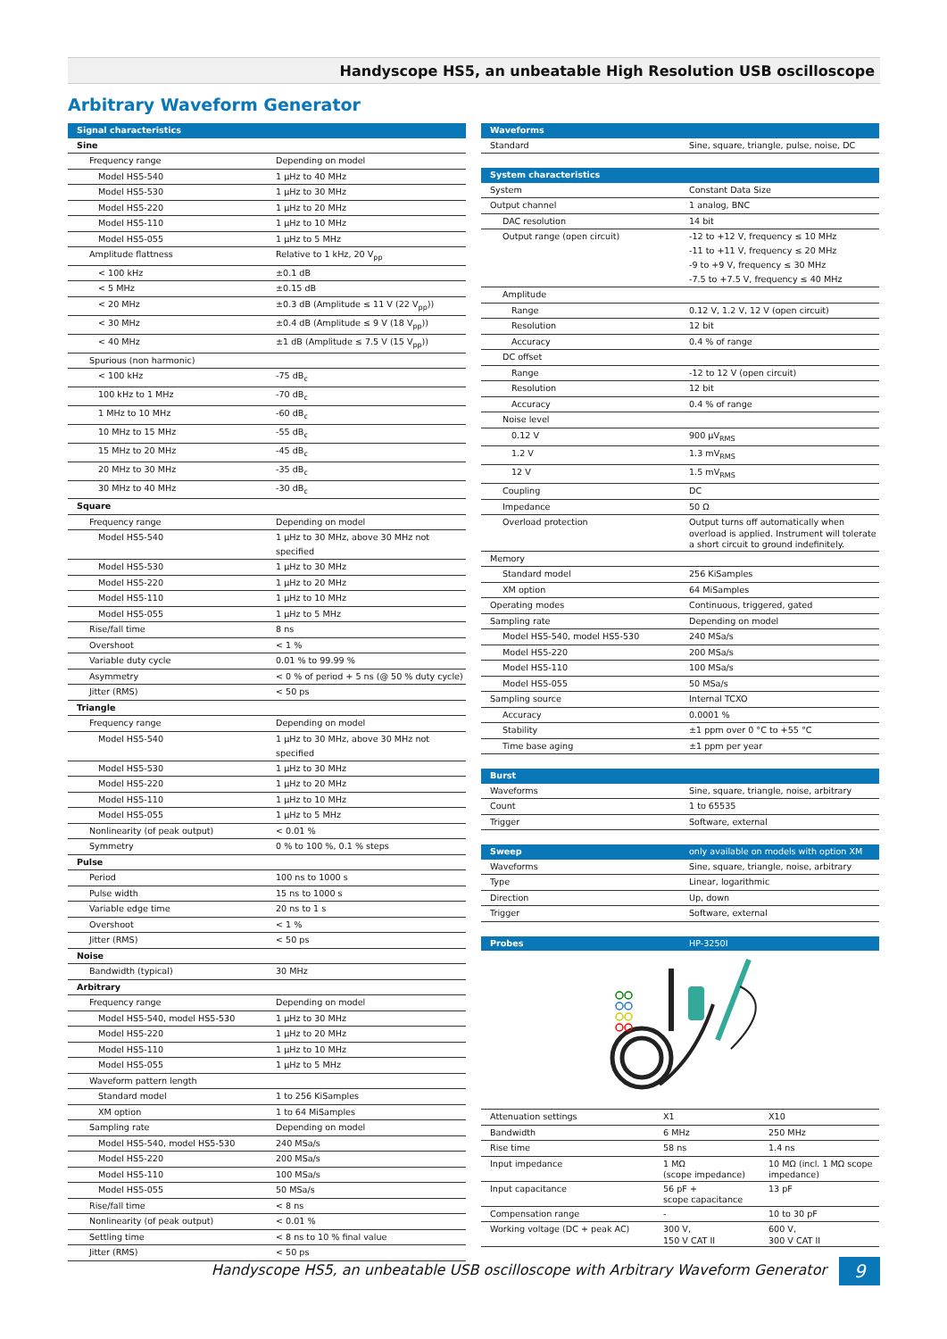Handyscope HS5, an unbeatable High Resolution USB oscilloscope
Arbitrary Waveform Generator
| Signal characteristics | |
| --- | --- |
| Sine | |
| Frequency range | Depending on model |
| Model HS5-540 | 1 µHz to 40 MHz |
| Model HS5-530 | 1 µHz to 30 MHz |
| Model HS5-220 | 1 µHz to 20 MHz |
| Model HS5-110 | 1 µHz to 10 MHz |
| Model HS5-055 | 1 µHz to 5 MHz |
| Amplitude flattness | Relative to 1 kHz, 20 V<sub>pp</sub> |
| < 100 kHz | ±0.1 dB |
| < 5 MHz | ±0.15 dB |
| < 20 MHz | ±0.3 dB (Amplitude ≤ 11 V (22 V<sub>pp</sub>)) |
| < 30 MHz | ±0.4 dB (Amplitude ≤ 9 V (18 V<sub>pp</sub>)) |
| < 40 MHz | ±1 dB (Amplitude ≤ 7.5 V (15 V<sub>pp</sub>)) |
| Spurious (non harmonic) | |
| < 100 kHz | -75 dB<sub>c</sub> |
| 100 kHz to 1 MHz | -70 dB<sub>c</sub> |
| 1 MHz to 10 MHz | -60 dB<sub>c</sub> |
| 10 MHz to 15 MHz | -55 dB<sub>c</sub> |
| 15 MHz to 20 MHz | -45 dB<sub>c</sub> |
| 20 MHz to 30 MHz | -35 dB<sub>c</sub> |
| 30 MHz to 40 MHz | -30 dB<sub>c</sub> |
| Square | |
| Frequency range | Depending on model |
| Model HS5-540 | 1 µHz to 30 MHz, above 30 MHz not specified |
| Model HS5-530 | 1 µHz to 30 MHz |
| Model HS5-220 | 1 µHz to 20 MHz |
| Model HS5-110 | 1 µHz to 10 MHz |
| Model HS5-055 | 1 µHz to 5 MHz |
| Rise/fall time | 8 ns |
| Overshoot | < 1 % |
| Variable duty cycle | 0.01 % to 99.99 % |
| Asymmetry | < 0 % of period + 5 ns (@ 50 % duty cycle) |
| Jitter (RMS) | < 50 ps |
| Triangle | |
| Frequency range | Depending on model |
| Model HS5-540 | 1 µHz to 30 MHz, above 30 MHz not specified |
| Model HS5-530 | 1 µHz to 30 MHz |
| Model HS5-220 | 1 µHz to 20 MHz |
| Model HS5-110 | 1 µHz to 10 MHz |
| Model HS5-055 | 1 µHz to 5 MHz |
| Nonlinearity (of peak output) | < 0.01 % |
| Symmetry | 0 % to 100 %, 0.1 % steps |
| Pulse | |
| Period | 100 ns to 1000 s |
| Pulse width | 15 ns to 1000 s |
| Variable edge time | 20 ns to 1 s |
| Overshoot | < 1 % |
| Jitter (RMS) | < 50 ps |
| Noise | |
| Bandwidth (typical) | 30 MHz |
| Arbitrary | |
| Frequency range | Depending on model |
| Model HS5-540, model HS5-530 | 1 µHz to 30 MHz |
| Model HS5-220 | 1 µHz to 20 MHz |
| Model HS5-110 | 1 µHz to 10 MHz |
| Model HS5-055 | 1 µHz to 5 MHz |
| Waveform pattern length | |
| Standard model | 1 to 256 KiSamples |
| XM option | 1 to 64 MiSamples |
| Sampling rate | Depending on model |
| Model HS5-540, model HS5-530 | 240 MSa/s |
| Model HS5-220 | 200 MSa/s |
| Model HS5-110 | 100 MSa/s |
| Model HS5-055 | 50 MSa/s |
| Rise/fall time | < 8 ns |
| Nonlinearity (of peak output) | < 0.01 % |
| Settling time | < 8 ns to 10 % final value |
| Jitter (RMS) | < 50 ps |
| Waveforms | |
| --- | --- |
| Standard | Sine, square, triangle, pulse, noise, DC |
| System characteristics | |
| System | Constant Data Size |
| Output channel | 1 analog, BNC |
| DAC resolution | 14 bit |
| Output range (open circuit) | -12 to +12 V, frequency ≤ 10 MHz -11 to +11 V, frequency ≤ 20 MHz -9 to +9 V, frequency ≤ 30 MHz -7.5 to +7.5 V, frequency ≤ 40 MHz |
| Amplitude | |
| Range | 0.12 V, 1.2 V, 12 V (open circuit) |
| Resolution | 12 bit |
| Accuracy | 0.4 % of range |
| DC offset | |
| Range | -12 to 12 V (open circuit) |
| Resolution | 12 bit |
| Accuracy | 0.4 % of range |
| Noise level | |
| 0.12 V | 900 µV<sub>RMS</sub> |
| 1.2 V | 1.3 mV<sub>RMS</sub> |
| 12 V | 1.5 mV<sub>RMS</sub> |
| Coupling | DC |
| Impedance | 50 Ω |
| Overload protection | Output turns off automatically when overload is applied. Instrument will tolerate a short circuit to ground indefinitely. |
| Memory | |
| Standard model | 256 KiSamples |
| XM option | 64 MiSamples |
| Operating modes | Continuous, triggered, gated |
| Sampling rate | Depending on model |
| Model HS5-540, model HS5-530 | 240 MSa/s |
| Model HS5-220 | 200 MSa/s |
| Model HS5-110 | 100 MSa/s |
| Model HS5-055 | 50 MSa/s |
| Sampling source | Internal TCXO |
| Accuracy | 0.0001 % |
| Stability | ±1 ppm over 0 °C to +55 °C |
| Time base aging | ±1 ppm per year |
| Burst | |
| Waveforms | Sine, square, triangle, noise, arbitrary |
| Count | 1 to 65535 |
| Trigger | Software, external |
| Sweep | only available on models with option XM |
| Waveforms | Sine, square, triangle, noise, arbitrary |
| Type | Linear, logarithmic |
| Direction | Up, down |
| Trigger | Software, external |
| Probes | HP-3250I |
| Attenuation settings | X1 | X10 |
| Bandwidth | 6 MHz | 250 MHz |
| Rise time | 58 ns | 1.4 ns |
| Input impedance | 1 MΩ (scope impedance) | 10 MΩ (incl. 1 MΩ scope impedance) |
| Input capacitance | 56 pF + scope capacitance | 13 pF |
| Compensation range | - | 10 to 30 pF |
| Working voltage (DC + peak AC) | 300 V, 150 V CAT II | 600 V, 300 V CAT II |
Handyscope HS5, an unbeatable USB oscilloscope with Arbitrary Waveform Generator 9